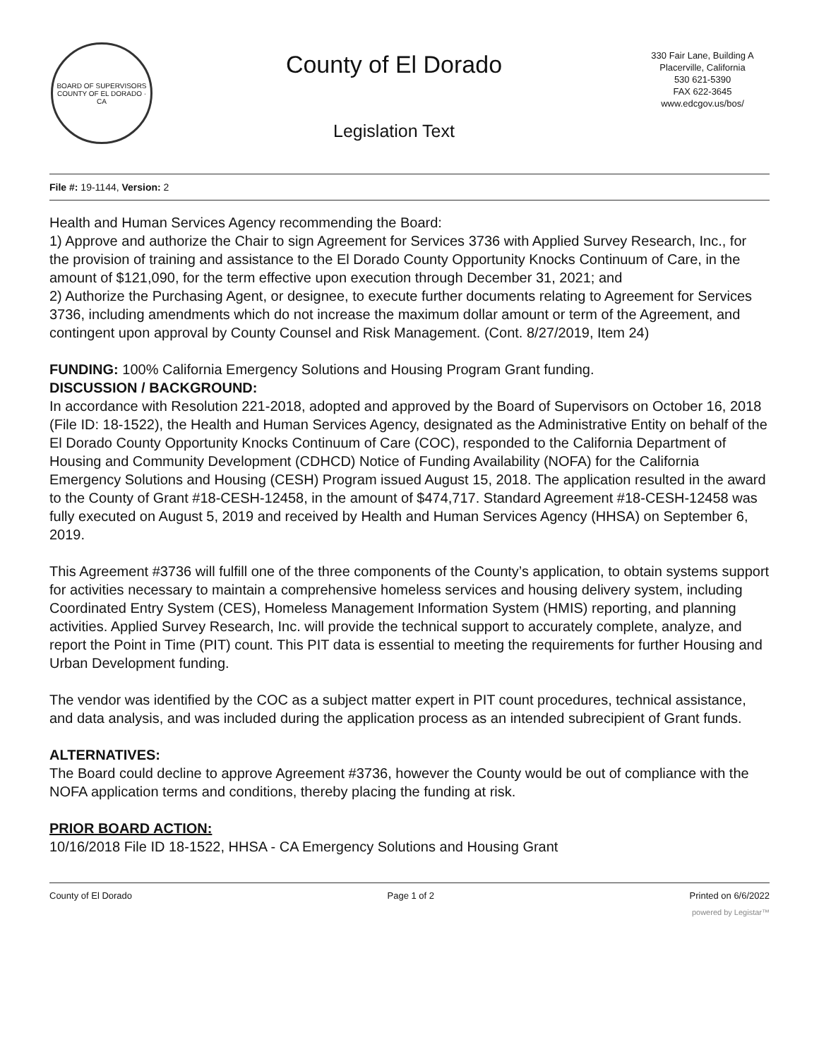BOARD OF SUPERVISORS
COUNTY OF EL DORADO · CA
County of El Dorado
Legislation Text
330 Fair Lane, Building A
Placerville, California
530 621-5390
FAX 622-3645
www.edcgov.us/bos/
File #: 19-1144, Version: 2
Health and Human Services Agency recommending the Board:
1) Approve and authorize the Chair to sign Agreement for Services 3736 with Applied Survey Research, Inc., for the provision of training and assistance to the El Dorado County Opportunity Knocks Continuum of Care, in the amount of $121,090, for the term effective upon execution through December 31, 2021; and
2) Authorize the Purchasing Agent, or designee, to execute further documents relating to Agreement for Services 3736, including amendments which do not increase the maximum dollar amount or term of the Agreement, and contingent upon approval by County Counsel and Risk Management. (Cont. 8/27/2019, Item 24)
FUNDING: 100% California Emergency Solutions and Housing Program Grant funding.
DISCUSSION / BACKGROUND:
In accordance with Resolution 221-2018, adopted and approved by the Board of Supervisors on October 16, 2018 (File ID: 18-1522), the Health and Human Services Agency, designated as the Administrative Entity on behalf of the El Dorado County Opportunity Knocks Continuum of Care (COC), responded to the California Department of Housing and Community Development (CDHCD) Notice of Funding Availability (NOFA) for the California Emergency Solutions and Housing (CESH) Program issued August 15, 2018. The application resulted in the award to the County of Grant #18-CESH-12458, in the amount of $474,717. Standard Agreement #18-CESH-12458 was fully executed on August 5, 2019 and received by Health and Human Services Agency (HHSA) on September 6, 2019.
This Agreement #3736 will fulfill one of the three components of the County’s application, to obtain systems support for activities necessary to maintain a comprehensive homeless services and housing delivery system, including Coordinated Entry System (CES), Homeless Management Information System (HMIS) reporting, and planning activities. Applied Survey Research, Inc. will provide the technical support to accurately complete, analyze, and report the Point in Time (PIT) count. This PIT data is essential to meeting the requirements for further Housing and Urban Development funding.
The vendor was identified by the COC as a subject matter expert in PIT count procedures, technical assistance, and data analysis, and was included during the application process as an intended subrecipient of Grant funds.
ALTERNATIVES:
The Board could decline to approve Agreement #3736, however the County would be out of compliance with the NOFA application terms and conditions, thereby placing the funding at risk.
PRIOR BOARD ACTION:
10/16/2018 File ID 18-1522, HHSA - CA Emergency Solutions and Housing Grant
County of El Dorado Page 1 of 2 Printed on 6/6/2022
powered by Legistar™